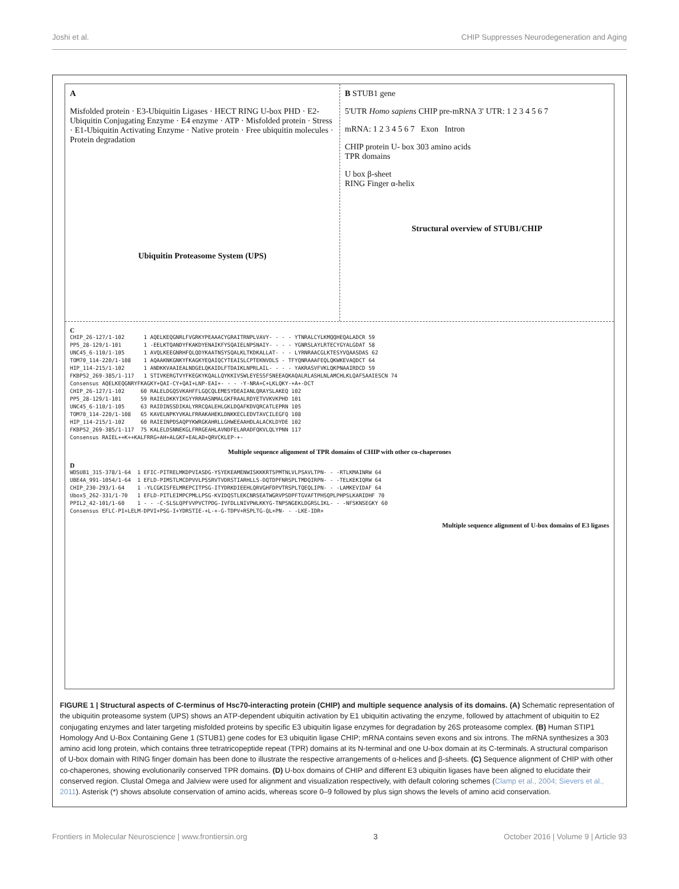Joshi et al. CHIP Suppresses Neurodegeneration and Aging
A
Misfolded protein · E3-Ubiquitin Ligases · HECT RING U-box PHD · E2-Ubiquitin Conjugating Enzyme · E4 enzyme · ATP · Misfolded protein · Stress · E1-Ubiquitin Activating Enzyme · Native protein · Free ubiquitin molecules · Protein degradation
Ubiquitin Proteasome System (UPS)
B STUB1 gene
5'UTR Homo sapiens CHIP pre-mRNA 3' UTR: 1 2 3 4 5 6 7
mRNA: 1 2 3 4 5 6 7 Exon Intron
CHIP protein U- box 303 amino acids
TPR domains
U box β-sheet
RING Finger α-helix
Structural overview of STUB1/CHIP
C
CHIP_26-127/1-102 1 AQELKEQGNRLFVGRKYPEAAACYGRAITRNPLVAVY- - - - YTNRALCYLKMQQHEQALADCR 59 PP5_28-129/1-101 1 -EELKTQANDYFKAKDYENAIKFYSQAIELNPSNAIY- - - - YGNRSLAYLRTECYGYALGDAT 58 UNC45_6-110/1-105 1 AVQLKEEGNRHFQLQDYKAATNSYSQALKLTKDKALLAT- - - LYRNRAACGLKTESYVQAASDAS 62 TOM70_114-220/1-108 1 AQAAKNKGNKYFKAGKYEQAIQCYTEAISLCPTEKNVDLS - TFYQNRAAAFEQLQKWKEVAQDCT 64 HIP_114-215/1-102 1 ANDKKVAAIEALNDGELQKAIDLFTDAIKLNPRLAIL- - - - YAKRASVFVKLQKPNAAIRDCD 59 FKBP52_269-385/1-117 1 STIVKERGTVYFKEGKYKQALLQYKKIVSWLEYESSFSNEEAQKAQALRLASHLNLAMCHLKLQAFSAAIESCN 74 Consensus AQELKEQGNRYFKAGKY+QAI-CY+QAI+LNP-EAI+- - - -Y-NRA+C+LKLQKY-+A+-DCT CHIP_26-127/1-102 60 RALELDGQSVKAHFFLGQCQLEMESYDEAIANLQRAYSLAKEQ 102 PP5_28-129/1-101 59 RAIELDKKYIKGYYRRAASNMALGKFRAALRDYETVVKVKPHD 101 UNC45_6-110/1-105 63 RAIDINSSDIKALYRRCQALEHLGKLDQAFKDVQRCATLEPRN 105 TOM70_114-220/1-108 65 KAVELNPKYVKALFRRAKAHEKLDNKKECLEDVTAVCILEGFQ 108 HIP_114-215/1-102 60 RAIEINPDSAQPYKWRGKAHRLLGHWEEAAHDLALACKLDYDE 102 FKBP52_269-385/1-117 75 KALELDSNNEKGLFRRGEAHLAVNDFELARADFQKVLQLYPNN 117 Consensus RAIEL++K++KALFRRG+AH+ALGKF+EALAD+QRVCKLEP-+-
Multiple sequence alignment of TPR domains of CHIP with other co-chaperones
D
WDSUB1_315-378/1-64 1 EFIC-PITRELMKDPVIASDG-YSYEKEAMENWISKKKRTSPMTNLVLPSAVLTPN- - -RTLKMAINRW 64 UBE4A_991-1054/1-64 1 EFLD-PIMSTLMCDPVVLPSSRVTVDRSTIARHLLS-DQTDPFNRSPLTMDQIRPN- - -TELKEKIQRW 64 CHIP_230-293/1-64 1 -YLCGKISFELMREPCITPSG-ITYDRKDIEEHLQRVGHFDPVTRSPLTQEQLIPN- - -LAMKEVIDAF 64 Ubox5_262-331/1-70 1 EFLD-PITLEIMPCPMLLPSG-KVIDQSTLEKCNRSEATWGRVPSDPFTGVAFTPHSQPLPHPSLKARIDHF 70 PPIL2_42-101/1-60 1 - - -C-SLSLQPFVVPVCTPDG-IVFDLLNIVPWLKKYG-TNPSNGEKLDGRSLIKL- - -NFSKNSEGKY 60 Consensus EFLC-PI+LELM-DPVI+PSG-I+YDRSTIE-+L-+-G-TDPV+RSPLTG-QL+PN- - -LKE-IDR+
Multiple sequence alignment of U-box domains of E3 ligases
FIGURE 1 | Structural aspects of C-terminus of Hsc70-interacting protein (CHIP) and multiple sequence analysis of its domains. (A) Schematic representation of the ubiquitin proteasome system (UPS) shows an ATP-dependent ubiquitin activation by E1 ubiquitin activating the enzyme, followed by attachment of ubiquitin to E2 conjugating enzymes and later targeting misfolded proteins by specific E3 ubiquitin ligase enzymes for degradation by 26S proteasome complex. (B) Human STIP1 Homology And U-Box Containing Gene 1 (STUB1) gene codes for E3 ubiquitin ligase CHIP; mRNA contains seven exons and six introns. The mRNA synthesizes a 303 amino acid long protein, which contains three tetratricopeptide repeat (TPR) domains at its N-terminal and one U-box domain at its C-terminals. A structural comparison of U-box domain with RING finger domain has been done to illustrate the respective arrangements of α-helices and β-sheets. (C) Sequence alignment of CHIP with other co-chaperones, showing evolutionarily conserved TPR domains. (D) U-box domains of CHIP and different E3 ubiquitin ligases have been aligned to elucidate their conserved region. Clustal Omega and Jalview were used for alignment and visualization respectively, with default coloring schemes (Clamp et al., 2004; Sievers et al., 2011). Asterisk (*) shows absolute conservation of amino acids, whereas score 0–9 followed by plus sign shows the levels of amino acid conservation.
Frontiers in Molecular Neuroscience | www.frontiersin.org 3 October 2016 | Volume 9 | Article 93